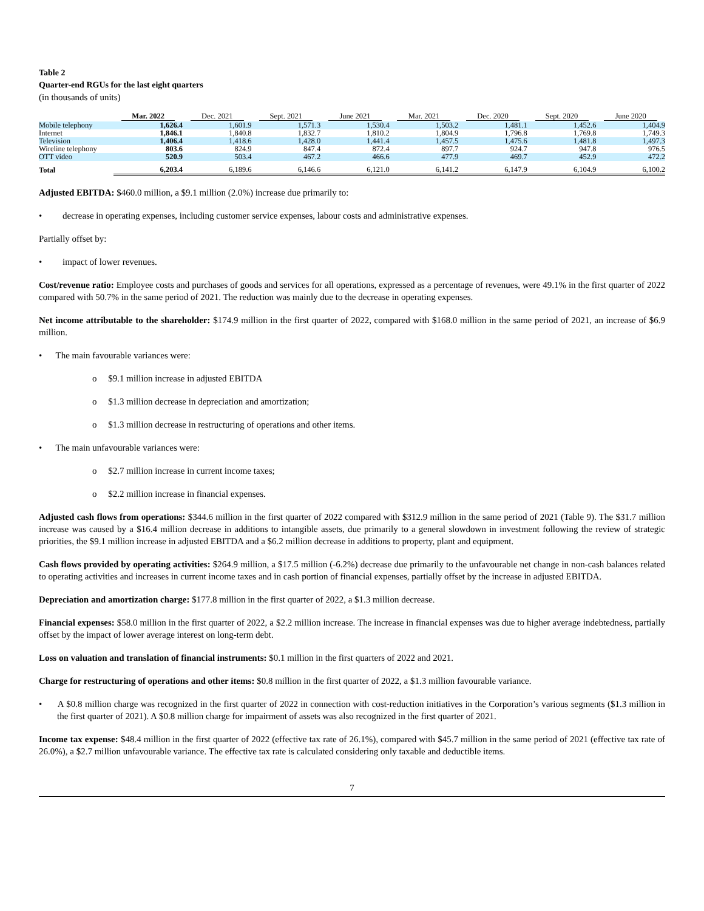Table 2
Quarter-end RGUs for the last eight quarters
(in thousands of units)
| | Mar. 2022 | Dec. 2021 | Sept. 2021 | June 2021 | Mar. 2021 | Dec. 2020 | Sept. 2020 | June 2020 |
| --- | --- | --- | --- | --- | --- | --- | --- | --- |
| Mobile telephony | 1,626.4 | 1,601.9 | 1,571.3 | 1,530.4 | 1,503.2 | 1,481.1 | 1,452.6 | 1,404.9 |
| Internet | 1,846.1 | 1,840.8 | 1,832.7 | 1,810.2 | 1,804.9 | 1,796.8 | 1,769.8 | 1,749.3 |
| Television | 1,406.4 | 1,418.6 | 1,428.0 | 1,441.4 | 1,457.5 | 1,475.6 | 1,481.8 | 1,497.3 |
| Wireline telephony | 803.6 | 824.9 | 847.4 | 872.4 | 897.7 | 924.7 | 947.8 | 976.5 |
| OTT video | 520.9 | 503.4 | 467.2 | 466.6 | 477.9 | 469.7 | 452.9 | 472.2 |
| Total | 6,203.4 | 6,189.6 | 6,146.6 | 6,121.0 | 6,141.2 | 6,147.9 | 6,104.9 | 6,100.2 |
Adjusted EBITDA: $460.0 million, a $9.1 million (2.0%) increase due primarily to:
• decrease in operating expenses, including customer service expenses, labour costs and administrative expenses.
Partially offset by:
• impact of lower revenues.
Cost/revenue ratio: Employee costs and purchases of goods and services for all operations, expressed as a percentage of revenues, were 49.1% in the first quarter of 2022 compared with 50.7% in the same period of 2021. The reduction was mainly due to the decrease in operating expenses.
Net income attributable to the shareholder: $174.9 million in the first quarter of 2022, compared with $168.0 million in the same period of 2021, an increase of $6.9 million.
• The main favourable variances were:
o $9.1 million increase in adjusted EBITDA
o $1.3 million decrease in depreciation and amortization;
o $1.3 million decrease in restructuring of operations and other items.
• The main unfavourable variances were:
o $2.7 million increase in current income taxes;
o $2.2 million increase in financial expenses.
Adjusted cash flows from operations: $344.6 million in the first quarter of 2022 compared with $312.9 million in the same period of 2021 (Table 9). The $31.7 million increase was caused by a $16.4 million decrease in additions to intangible assets, due primarily to a general slowdown in investment following the review of strategic priorities, the $9.1 million increase in adjusted EBITDA and a $6.2 million decrease in additions to property, plant and equipment.
Cash flows provided by operating activities: $264.9 million, a $17.5 million (-6.2%) decrease due primarily to the unfavourable net change in non-cash balances related to operating activities and increases in current income taxes and in cash portion of financial expenses, partially offset by the increase in adjusted EBITDA.
Depreciation and amortization charge: $177.8 million in the first quarter of 2022, a $1.3 million decrease.
Financial expenses: $58.0 million in the first quarter of 2022, a $2.2 million increase. The increase in financial expenses was due to higher average indebtedness, partially offset by the impact of lower average interest on long-term debt.
Loss on valuation and translation of financial instruments: $0.1 million in the first quarters of 2022 and 2021.
Charge for restructuring of operations and other items: $0.8 million in the first quarter of 2022, a $1.3 million favourable variance.
• A $0.8 million charge was recognized in the first quarter of 2022 in connection with cost-reduction initiatives in the Corporation’s various segments ($1.3 million in the first quarter of 2021). A $0.8 million charge for impairment of assets was also recognized in the first quarter of 2021.
Income tax expense: $48.4 million in the first quarter of 2022 (effective tax rate of 26.1%), compared with $45.7 million in the same period of 2021 (effective tax rate of 26.0%), a $2.7 million unfavourable variance. The effective tax rate is calculated considering only taxable and deductible items.
7